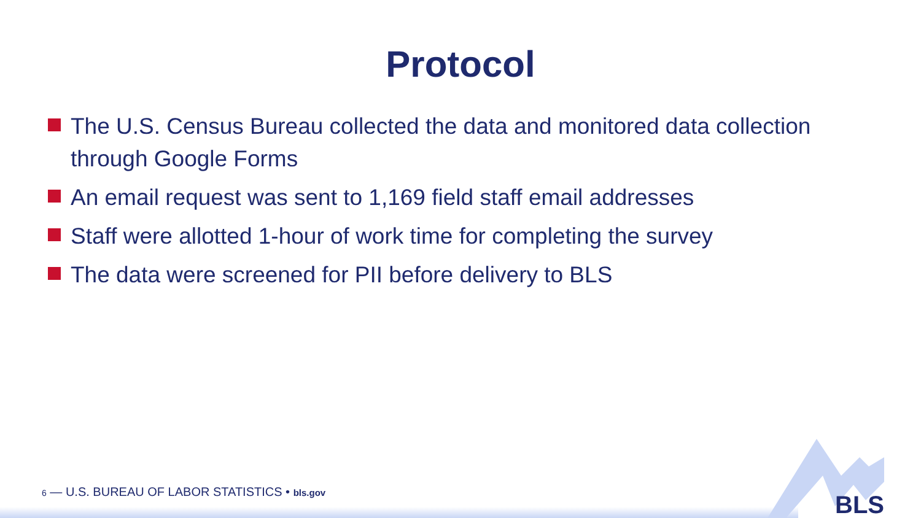Protocol
The U.S. Census Bureau collected the data and monitored data collection through Google Forms
An email request was sent to 1,169 field staff email addresses
Staff were allotted 1-hour of work time for completing the survey
The data were screened for PII before delivery to BLS
6 — U.S. BUREAU OF LABOR STATISTICS • bls.gov
BLS